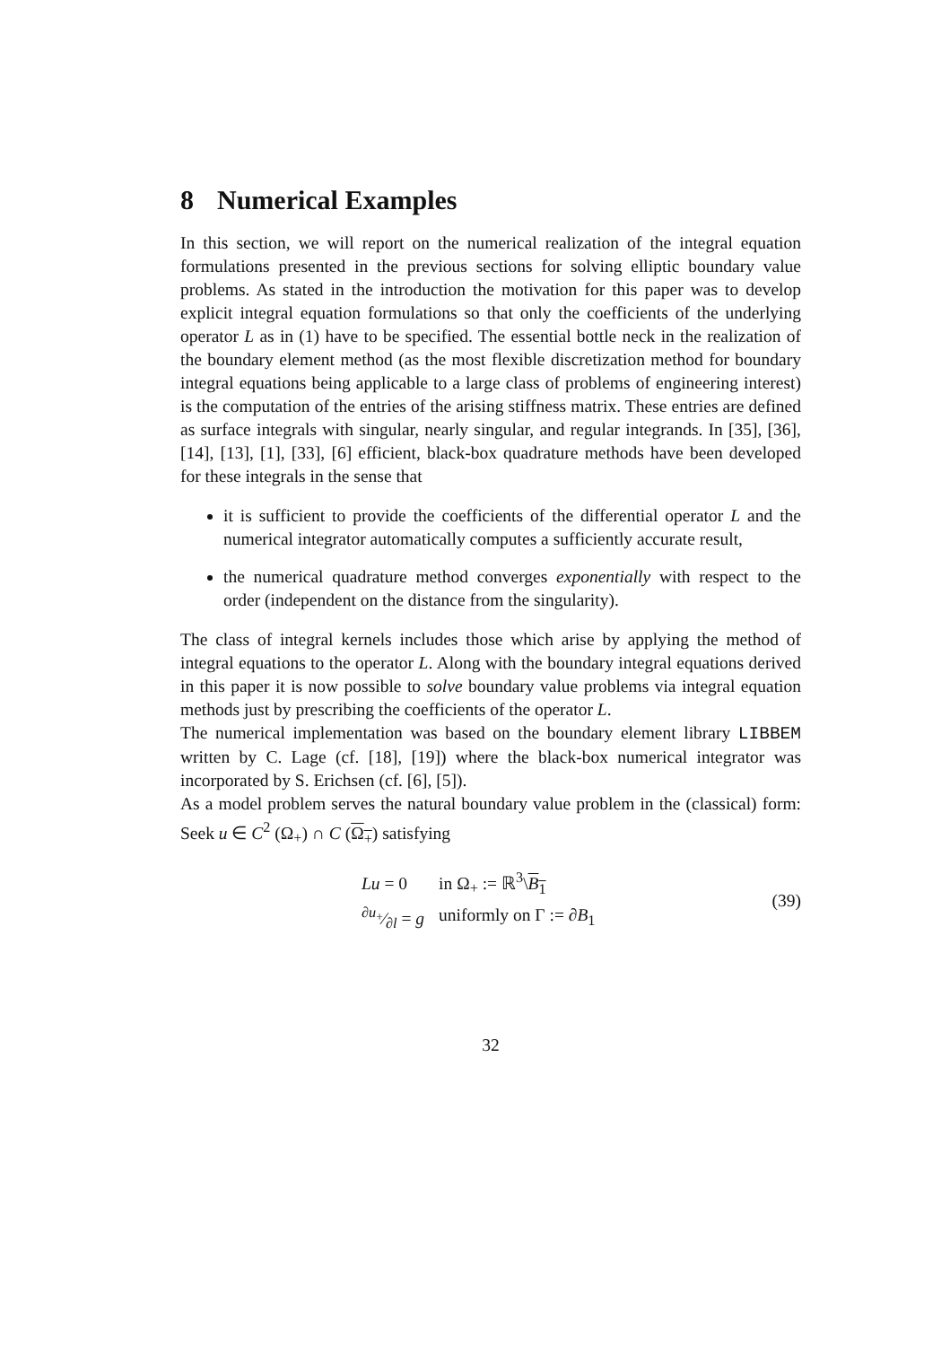8 Numerical Examples
In this section, we will report on the numerical realization of the integral equation formulations presented in the previous sections for solving elliptic boundary value problems. As stated in the introduction the motivation for this paper was to develop explicit integral equation formulations so that only the coefficients of the underlying operator L as in (1) have to be specified. The essential bottle neck in the realization of the boundary element method (as the most flexible discretization method for boundary integral equations being applicable to a large class of problems of engineering interest) is the computation of the entries of the arising stiffness matrix. These entries are defined as surface integrals with singular, nearly singular, and regular integrands. In [35], [36], [14], [13], [1], [33], [6] efficient, black-box quadrature methods have been developed for these integrals in the sense that
it is sufficient to provide the coefficients of the differential operator L and the numerical integrator automatically computes a sufficiently accurate result,
the numerical quadrature method converges exponentially with respect to the order (independent on the distance from the singularity).
The class of integral kernels includes those which arise by applying the method of integral equations to the operator L. Along with the boundary integral equations derived in this paper it is now possible to solve boundary value problems via integral equation methods just by prescribing the coefficients of the operator L.
The numerical implementation was based on the boundary element library LIBBEM written by C. Lage (cf. [18], [19]) where the black-box numerical integrator was incorporated by S. Erichsen (cf. [6], [5]).
As a model problem serves the natural boundary value problem in the (classical) form: Seek u ∈ C<sup>2</sup> (Ω<sub>+</sub>) ∩ C (Ω<sub>+</sub>) satisfying
| Lu = 0 | in Ω<sub>+</sub> := ℝ<sup>3</sup>\ B<sub>1</sub> |
| ∂ u<sub>+</sub>⁄∂ l = g | uniformly on Γ := ∂ B<sub>1</sub> |
(39)
32